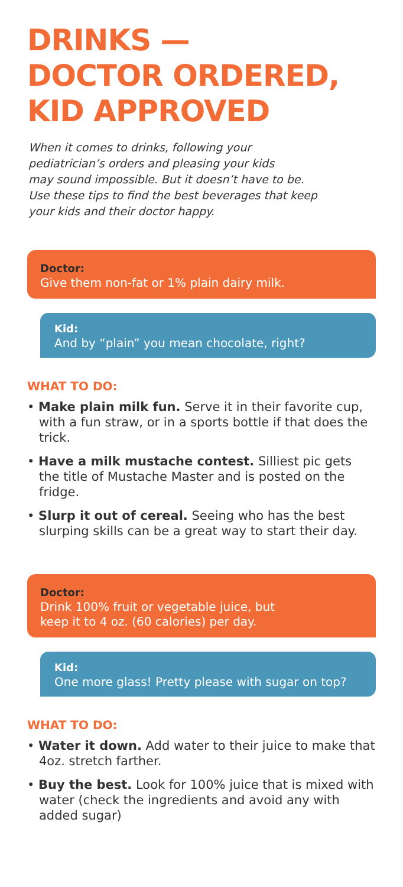DRINKS —
DOCTOR ORDERED,
KID APPROVED
When it comes to drinks, following your
pediatrician’s orders and pleasing your kids
may sound impossible. But it doesn’t have to be.
Use these tips to find the best beverages that keep
your kids and their doctor happy.
Doctor:
Give them non-fat or 1% plain dairy milk.
Kid:
And by “plain” you mean chocolate, right?
WHAT TO DO:
• Make plain milk fun. Serve it in their favorite cup, with a fun straw, or in a sports bottle if that does the trick.
• Have a milk mustache contest. Silliest pic gets the title of Mustache Master and is posted on the fridge.
• Slurp it out of cereal. Seeing who has the best slurping skills can be a great way to start their day.
Doctor:
Drink 100% fruit or vegetable juice, but
keep it to 4 oz. (60 calories) per day.
Kid:
One more glass! Pretty please with sugar on top?
WHAT TO DO:
• Water it down. Add water to their juice to make that 4oz. stretch farther.
• Buy the best. Look for 100% juice that is mixed with water (check the ingredients and avoid any with added sugar)